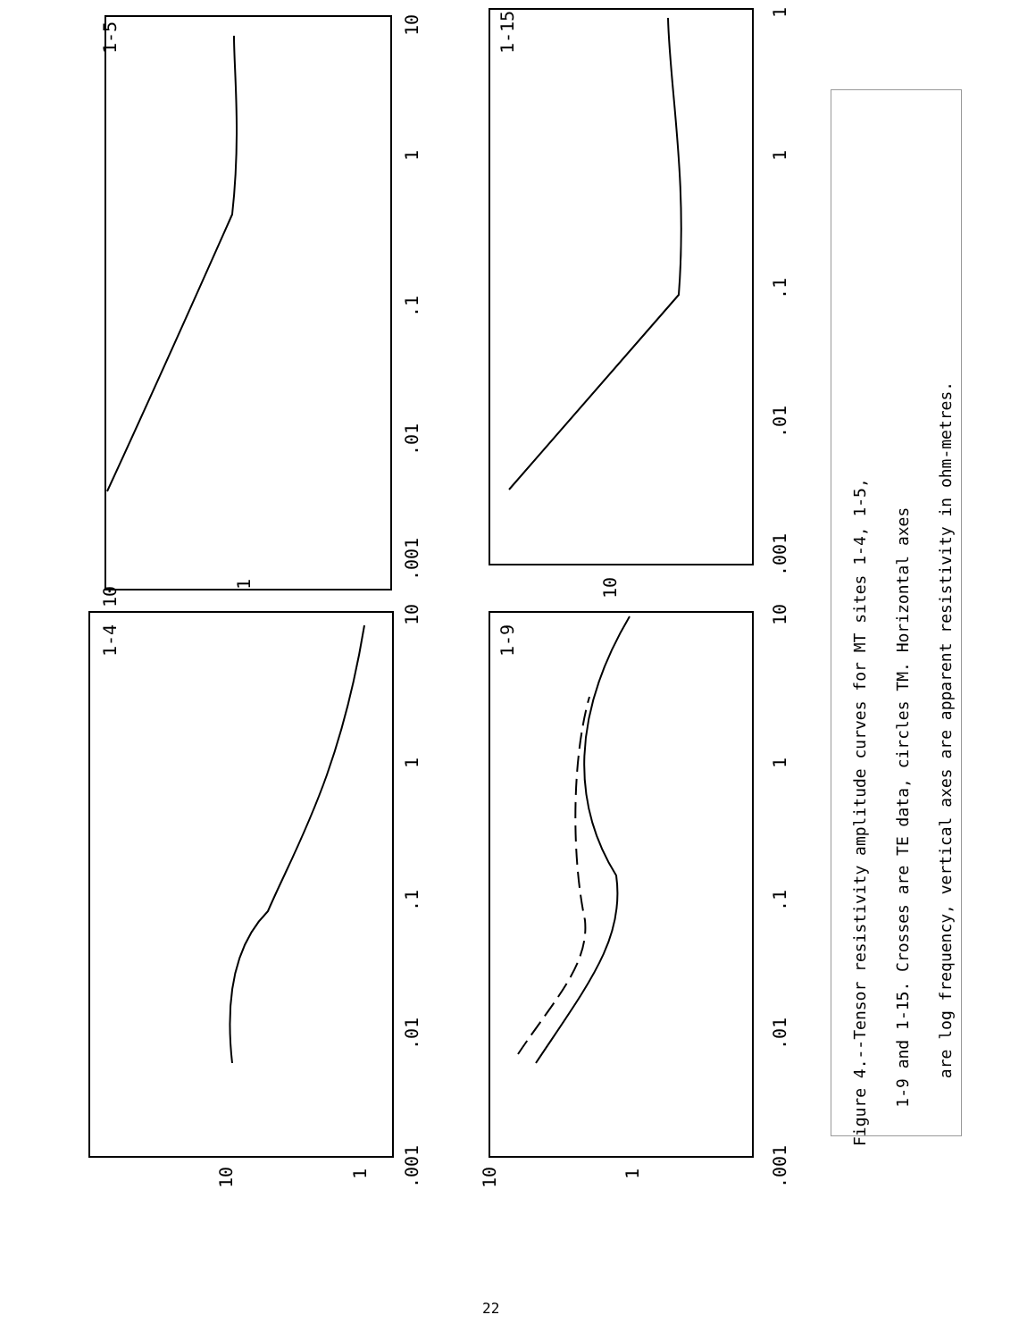1-5
1-15
1-4
1-9
10
1
.1
.01
.001
10
1
.1
.01
.001
1
1
.1
.01
.001
10
1
.1
.01
.001
10
1
10
10
1
10
1
Figure 4.--Tensor resistivity amplitude curves for MT sites 1-4, 1-5,
1-9 and 1-15. Crosses are TE data, circles TM. Horizontal axes
are log frequency, vertical axes are apparent resistivity in ohm-metres.
22